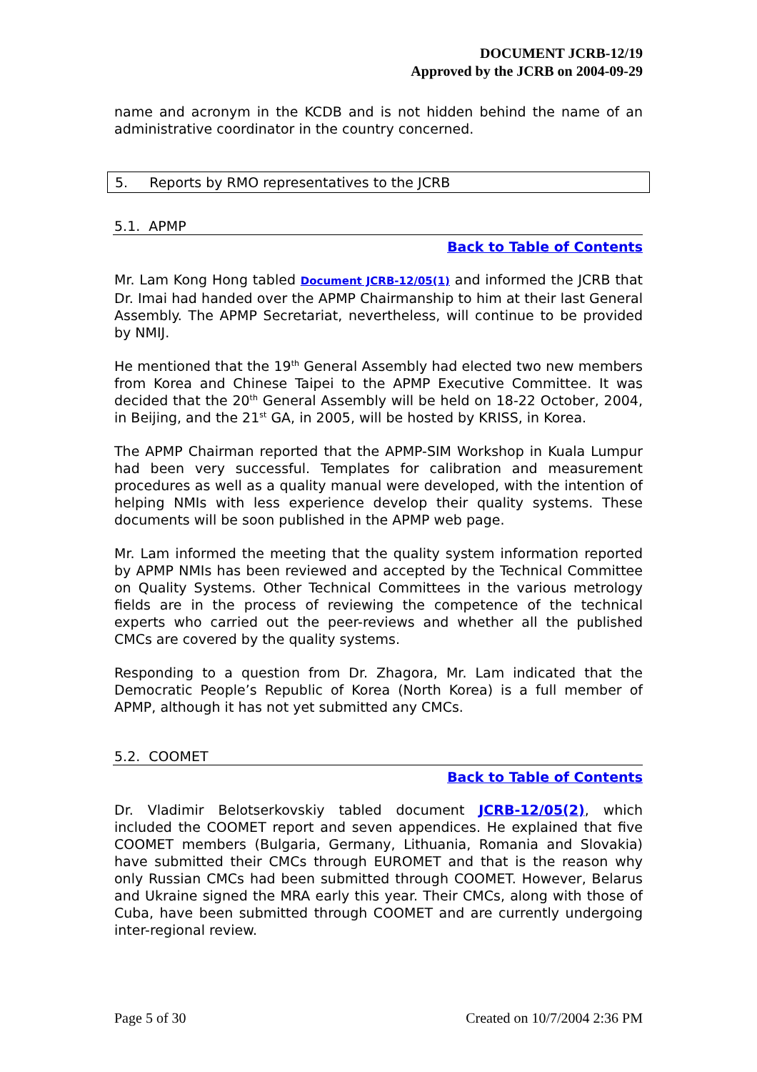DOCUMENT JCRB-12/19
Approved by the JCRB on 2004-09-29
name and acronym in the KCDB and is not hidden behind the name of an administrative coordinator in the country concerned.
5. Reports by RMO representatives to the JCRB
5.1. APMP
Back to Table of Contents
Mr. Lam Kong Hong tabled Document JCRB-12/05(1) and informed the JCRB that Dr. Imai had handed over the APMP Chairmanship to him at their last General Assembly. The APMP Secretariat, nevertheless, will continue to be provided by NMIJ.
He mentioned that the 19<sup>th</sup> General Assembly had elected two new members from Korea and Chinese Taipei to the APMP Executive Committee. It was decided that the 20<sup>th</sup> General Assembly will be held on 18-22 October, 2004, in Beijing, and the 21<sup>st</sup> GA, in 2005, will be hosted by KRISS, in Korea.
The APMP Chairman reported that the APMP-SIM Workshop in Kuala Lumpur had been very successful. Templates for calibration and measurement procedures as well as a quality manual were developed, with the intention of helping NMIs with less experience develop their quality systems. These documents will be soon published in the APMP web page.
Mr. Lam informed the meeting that the quality system information reported by APMP NMIs has been reviewed and accepted by the Technical Committee on Quality Systems. Other Technical Committees in the various metrology fields are in the process of reviewing the competence of the technical experts who carried out the peer-reviews and whether all the published CMCs are covered by the quality systems.
Responding to a question from Dr. Zhagora, Mr. Lam indicated that the Democratic People’s Republic of Korea (North Korea) is a full member of APMP, although it has not yet submitted any CMCs.
5.2. COOMET
Back to Table of Contents
Dr. Vladimir Belotserkovskiy tabled document JCRB-12/05(2), which included the COOMET report and seven appendices. He explained that five COOMET members (Bulgaria, Germany, Lithuania, Romania and Slovakia) have submitted their CMCs through EUROMET and that is the reason why only Russian CMCs had been submitted through COOMET. However, Belarus and Ukraine signed the MRA early this year. Their CMCs, along with those of Cuba, have been submitted through COOMET and are currently undergoing inter-regional review.
Page 5 of 30 Created on 10/7/2004 2:36 PM